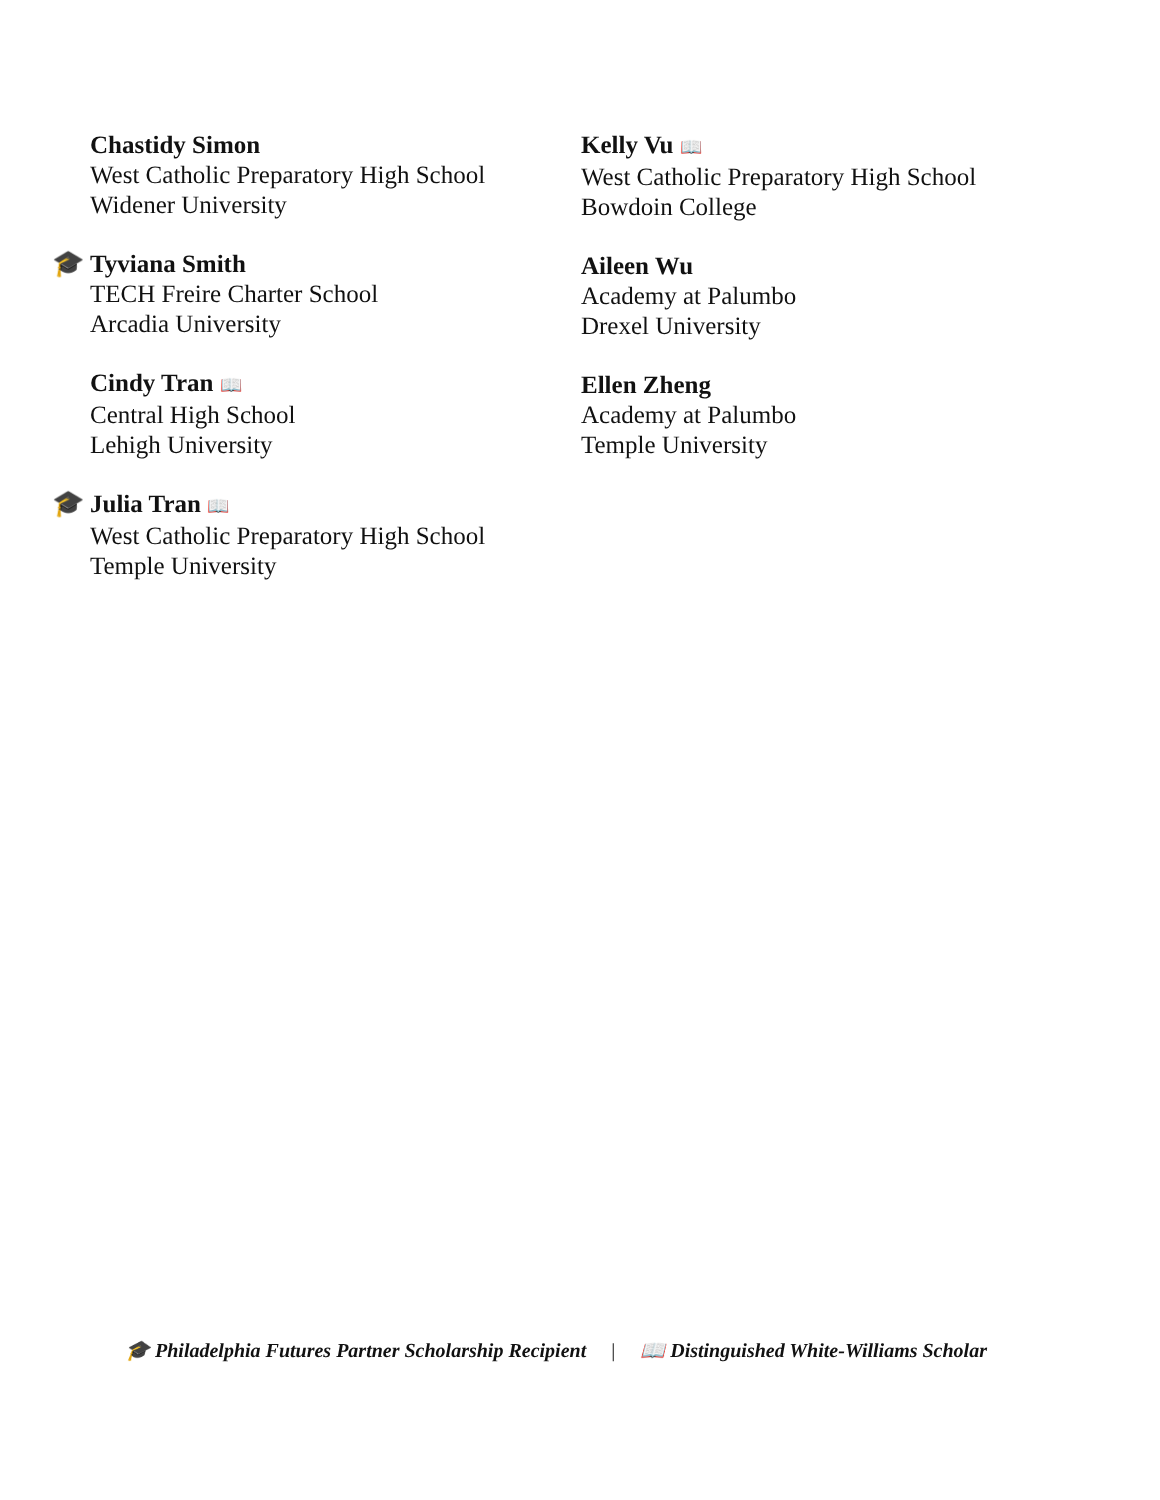Chastidy Simon
West Catholic Preparatory High School
Widener University
🎓
Tyviana Smith
TECH Freire Charter School
Arcadia University
Cindy Tran 📖
Central High School
Lehigh University
🎓
Julia Tran 📖
West Catholic Preparatory High School
Temple University
Kelly Vu 📖
West Catholic Preparatory High School
Bowdoin College
Aileen Wu
Academy at Palumbo
Drexel University
Ellen Zheng
Academy at Palumbo
Temple University
🎓 Philadelphia Futures Partner Scholarship Recipient | 📖 Distinguished White-Williams Scholar